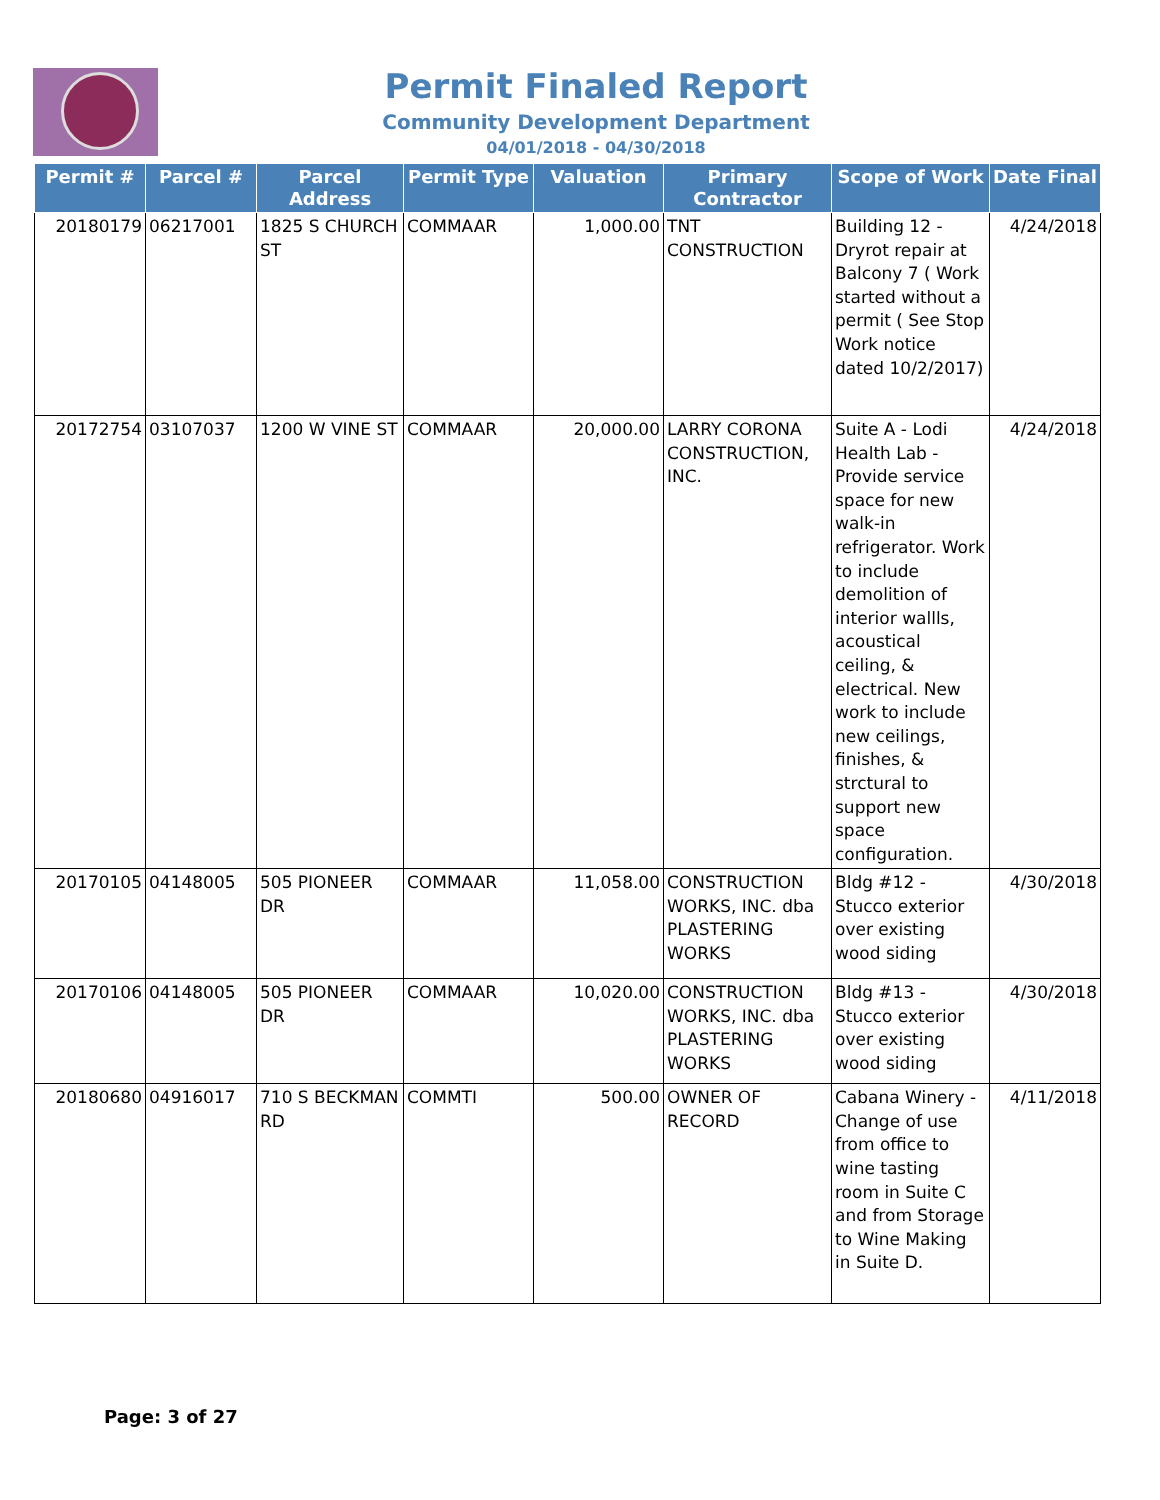Permit Finaled Report
Community Development Department
04/01/2018 - 04/30/2018
| Permit # | Parcel # | Parcel Address | Permit Type | Valuation | Primary Contractor | Scope of Work | Date Final |
| --- | --- | --- | --- | --- | --- | --- | --- |
| 20180179 | 06217001 | 1825 S CHURCH ST | COMMAAR | 1,000.00 | TNT CONSTRUCTION | Building 12 - Dryrot repair at Balcony 7 ( Work started without a permit ( See Stop Work notice dated 10/2/2017) | 4/24/2018 |
| 20172754 | 03107037 | 1200 W VINE ST | COMMAAR | 20,000.00 | LARRY CORONA CONSTRUCTION, INC. | Suite A - Lodi Health Lab - Provide service space for new walk-in refrigerator. Work to include demolition of interior wallls, acoustical ceiling, & electrical. New work to include new ceilings, finishes, & strctural to support new space configuration. | 4/24/2018 |
| 20170105 | 04148005 | 505 PIONEER DR | COMMAAR | 11,058.00 | CONSTRUCTION WORKS, INC. dba PLASTERING WORKS | Bldg #12 - Stucco exterior over existing wood siding | 4/30/2018 |
| 20170106 | 04148005 | 505 PIONEER DR | COMMAAR | 10,020.00 | CONSTRUCTION WORKS, INC. dba PLASTERING WORKS | Bldg #13 - Stucco exterior over existing wood siding | 4/30/2018 |
| 20180680 | 04916017 | 710 S BECKMAN RD | COMMTI | 500.00 | OWNER OF RECORD | Cabana Winery - Change of use from office to wine tasting room in Suite C and from Storage to Wine Making in Suite D. | 4/11/2018 |
Page: 3 of 27